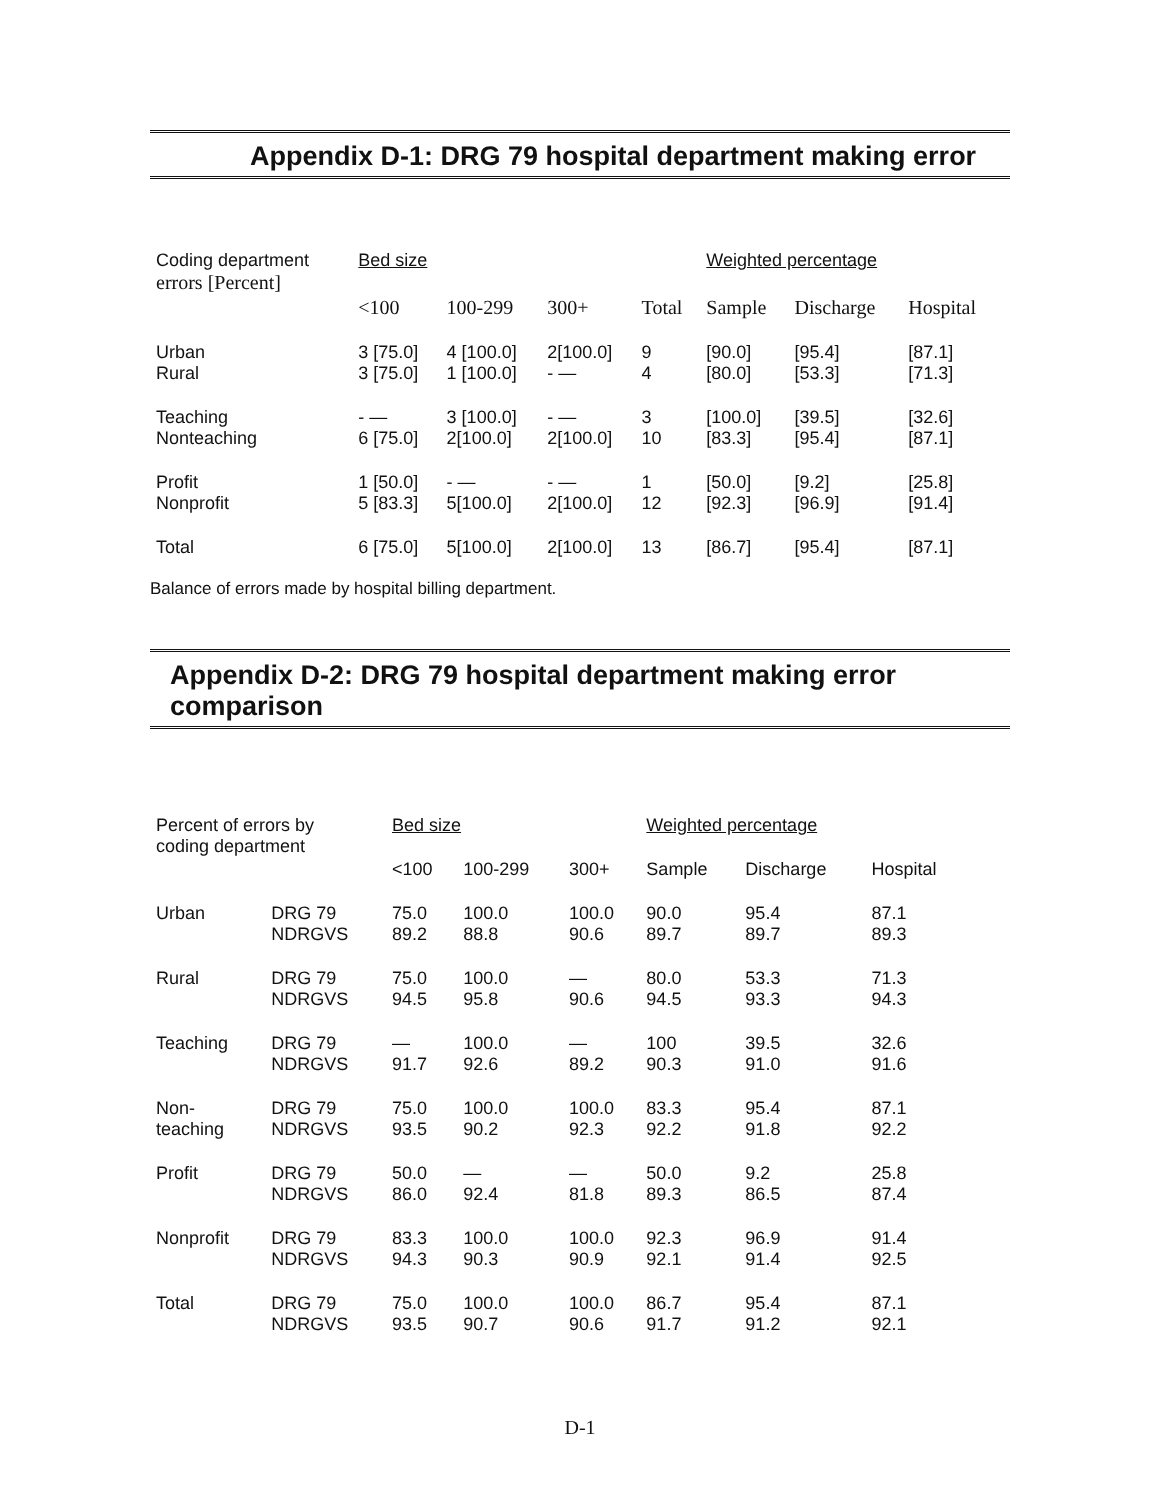Appendix D-1: DRG 79 hospital department making error
| Coding department errors [Percent] | Bed size | | | | Weighted percentage | | |
| --- | --- | --- | --- | --- | --- | --- | --- |
| | <100 | 100-299 | 300+ | Total | Sample | Discharge | Hospital |
| Urban Rural | 3 [75.0] 3 [75.0] | 4 [100.0] 1 [100.0] | 2[100.0] - — | 9 4 | [90.0] [80.0] | [95.4] [53.3] | [87.1] [71.3] |
| Teaching Nonteaching | - — 6 [75.0] | 3 [100.0] 2[100.0] | - — 2[100.0] | 3 10 | [100.0] [83.3] | [39.5] [95.4] | [32.6] [87.1] |
| Profit Nonprofit | 1 [50.0] 5 [83.3] | - — 5[100.0] | - — 2[100.0] | 1 12 | [50.0] [92.3] | [9.2] [96.9] | [25.8] [91.4] |
| Total | 6 [75.0] | 5[100.0] | 2[100.0] | 13 | [86.7] | [95.4] | [87.1] |
Balance of errors made by hospital billing department.
Appendix D-2: DRG 79 hospital department making error comparison
| Percent of errors by coding department | | Bed size | | | Weighted percentage | | |
| --- | --- | --- | --- | --- | --- | --- | --- |
| | | <100 | 100-299 | 300+ | Sample | Discharge | Hospital |
| Urban | DRG 79 NDRGVS | 75.0 89.2 | 100.0 88.8 | 100.0 90.6 | 90.0 89.7 | 95.4 89.7 | 87.1 89.3 |
| Rural | DRG 79 NDRGVS | 75.0 94.5 | 100.0 95.8 | — 90.6 | 80.0 94.5 | 53.3 93.3 | 71.3 94.3 |
| Teaching | DRG 79 NDRGVS | — 91.7 | 100.0 92.6 | — 89.2 | 100 90.3 | 39.5 91.0 | 32.6 91.6 |
| Non- teaching | DRG 79 NDRGVS | 75.0 93.5 | 100.0 90.2 | 100.0 92.3 | 83.3 92.2 | 95.4 91.8 | 87.1 92.2 |
| Profit | DRG 79 NDRGVS | 50.0 86.0 | — 92.4 | — 81.8 | 50.0 89.3 | 9.2 86.5 | 25.8 87.4 |
| Nonprofit | DRG 79 NDRGVS | 83.3 94.3 | 100.0 90.3 | 100.0 90.9 | 92.3 92.1 | 96.9 91.4 | 91.4 92.5 |
| Total | DRG 79 NDRGVS | 75.0 93.5 | 100.0 90.7 | 100.0 90.6 | 86.7 91.7 | 95.4 91.2 | 87.1 92.1 |
D-1